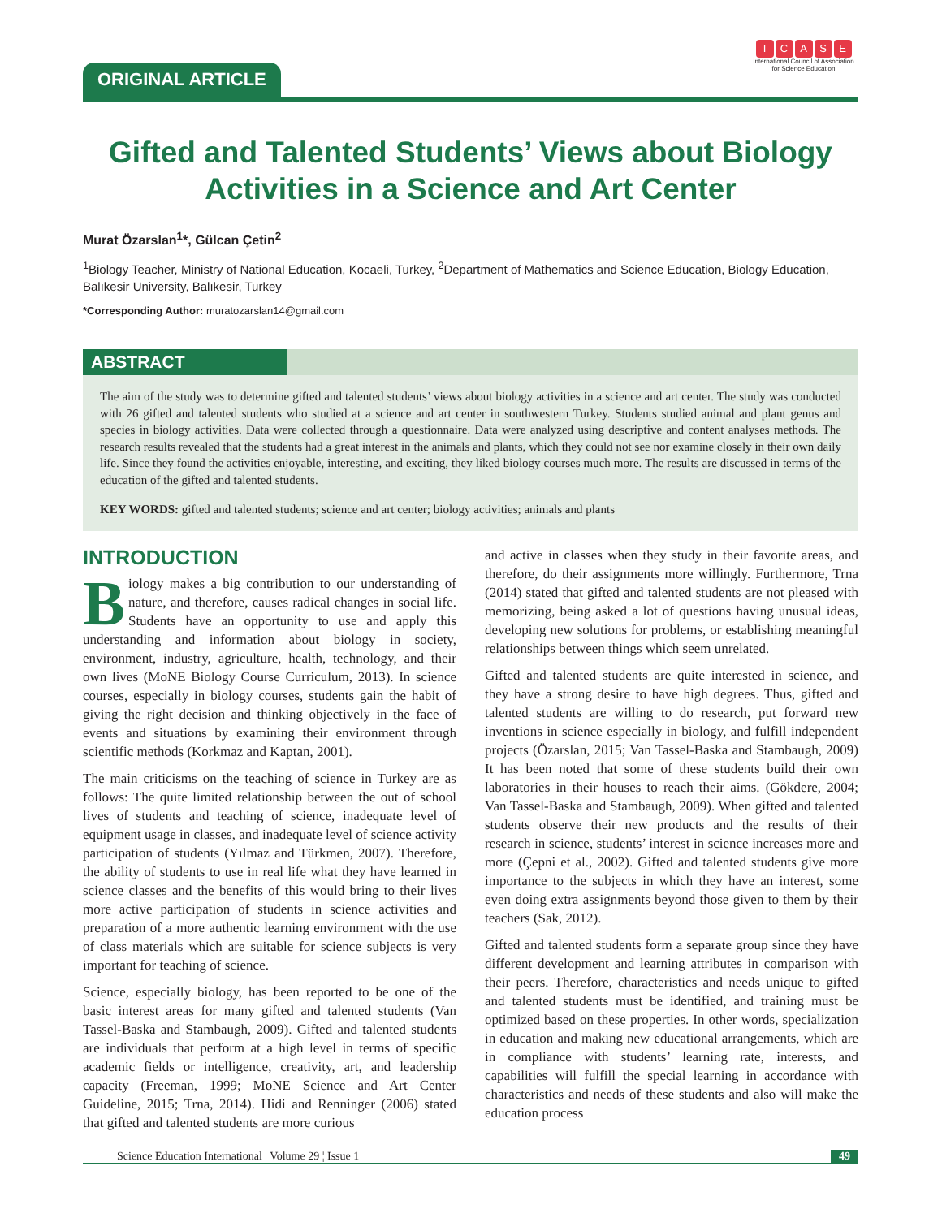ORIGINAL ARTICLE
ICASE
International Council of Association for Science Education
Gifted and Talented Students’ Views about Biology Activities in a Science and Art Center
Murat Özarslan<sup>1</sup>*, Gülcan Çetin<sup>2</sup>
<sup>1</sup> Biology Teacher, Ministry of National Education, Kocaeli, Turkey, <sup>2</sup>Department of Mathematics and Science Education, Biology Education, Balıkesir University, Balıkesir, Turkey
*Corresponding Author: muratozarslan14@gmail.com
ABSTRACT
The aim of the study was to determine gifted and talented students’ views about biology activities in a science and art center. The study was conducted with 26 gifted and talented students who studied at a science and art center in southwestern Turkey. Students studied animal and plant genus and species in biology activities. Data were collected through a questionnaire. Data were analyzed using descriptive and content analyses methods. The research results revealed that the students had a great interest in the animals and plants, which they could not see nor examine closely in their own daily life. Since they found the activities enjoyable, interesting, and exciting, they liked biology courses much more. The results are discussed in terms of the education of the gifted and talented students.
KEY WORDS: gifted and talented students; science and art center; biology activities; animals and plants
INTRODUCTION
Biology makes a big contribution to our understanding of nature, and therefore, causes radical changes in social life. Students have an opportunity to use and apply this understanding and information about biology in society, environment, industry, agriculture, health, technology, and their own lives (MoNE Biology Course Curriculum, 2013). In science courses, especially in biology courses, students gain the habit of giving the right decision and thinking objectively in the face of events and situations by examining their environment through scientific methods (Korkmaz and Kaptan, 2001).
The main criticisms on the teaching of science in Turkey are as follows: The quite limited relationship between the out of school lives of students and teaching of science, inadequate level of equipment usage in classes, and inadequate level of science activity participation of students (Yılmaz and Türkmen, 2007). Therefore, the ability of students to use in real life what they have learned in science classes and the benefits of this would bring to their lives more active participation of students in science activities and preparation of a more authentic learning environment with the use of class materials which are suitable for science subjects is very important for teaching of science.
Science, especially biology, has been reported to be one of the basic interest areas for many gifted and talented students (Van Tassel-Baska and Stambaugh, 2009). Gifted and talented students are individuals that perform at a high level in terms of specific academic fields or intelligence, creativity, art, and leadership capacity (Freeman, 1999; MoNE Science and Art Center Guideline, 2015; Trna, 2014). Hidi and Renninger (2006) stated that gifted and talented students are more curious
and active in classes when they study in their favorite areas, and therefore, do their assignments more willingly. Furthermore, Trna (2014) stated that gifted and talented students are not pleased with memorizing, being asked a lot of questions having unusual ideas, developing new solutions for problems, or establishing meaningful relationships between things which seem unrelated.
Gifted and talented students are quite interested in science, and they have a strong desire to have high degrees. Thus, gifted and talented students are willing to do research, put forward new inventions in science especially in biology, and fulfill independent projects (Özarslan, 2015; Van Tassel-Baska and Stambaugh, 2009) It has been noted that some of these students build their own laboratories in their houses to reach their aims. (Gökdere, 2004; Van Tassel-Baska and Stambaugh, 2009). When gifted and talented students observe their new products and the results of their research in science, students’ interest in science increases more and more (Çepni et al., 2002). Gifted and talented students give more importance to the subjects in which they have an interest, some even doing extra assignments beyond those given to them by their teachers (Sak, 2012).
Gifted and talented students form a separate group since they have different development and learning attributes in comparison with their peers. Therefore, characteristics and needs unique to gifted and talented students must be identified, and training must be optimized based on these properties. In other words, specialization in education and making new educational arrangements, which are in compliance with students’ learning rate, interests, and capabilities will fulfill the special learning in accordance with characteristics and needs of these students and also will make the education process
Science Education International ¦ Volume 29 ¦ Issue 1 49